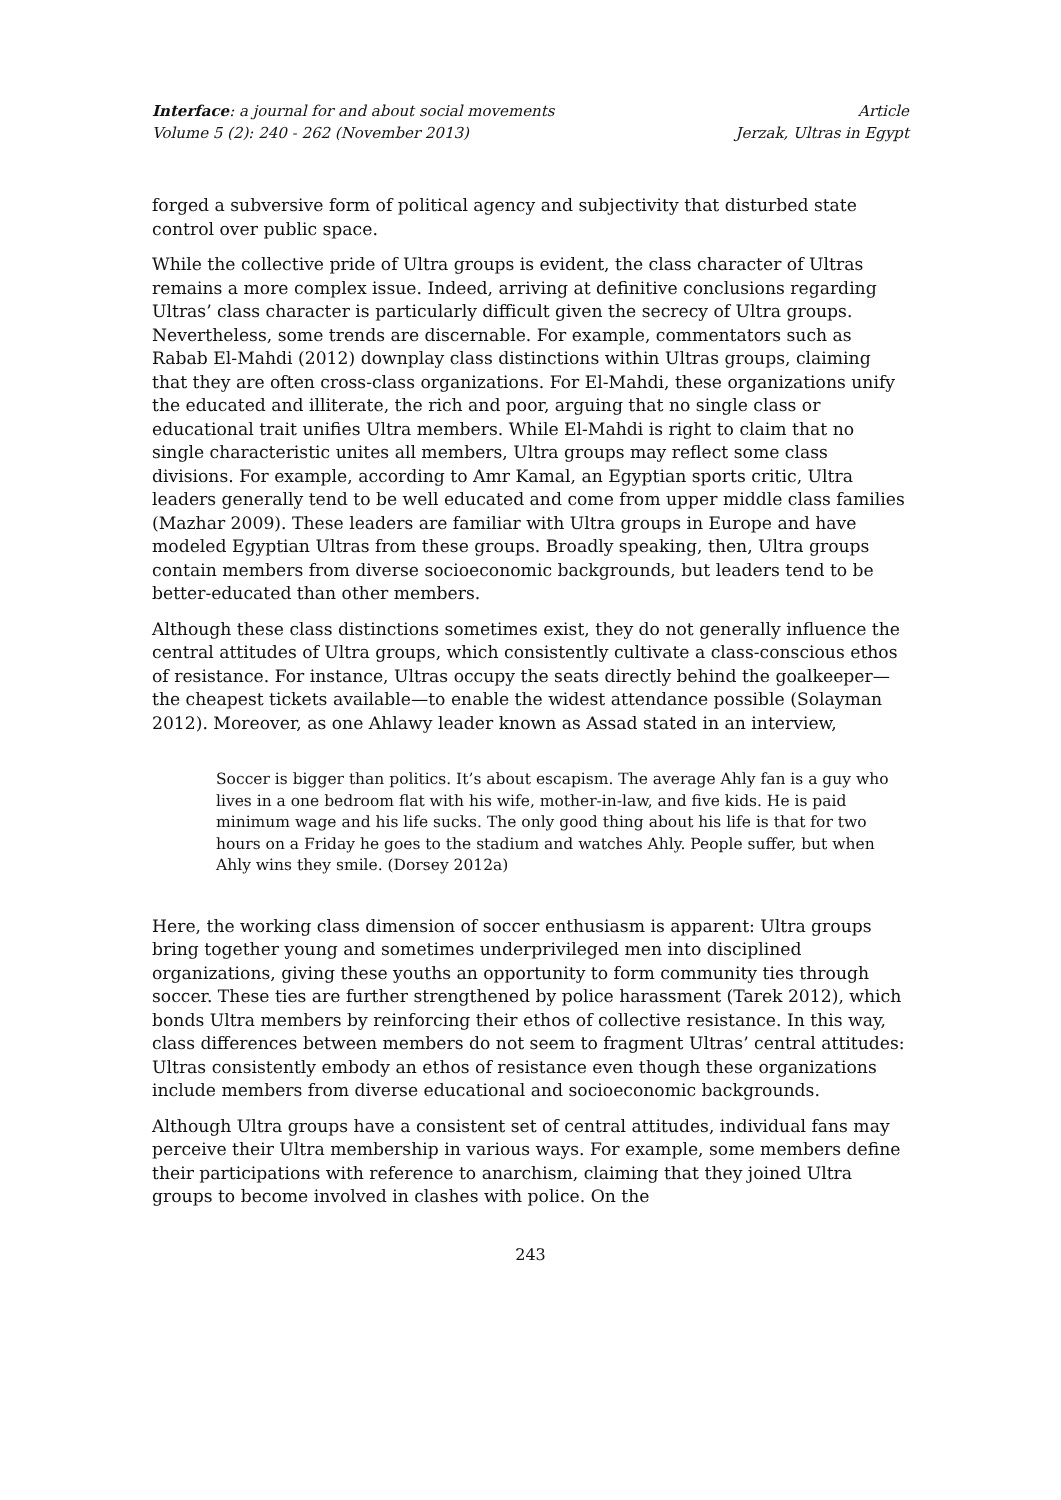Interface: a journal for and about social movements
Volume 5 (2): 240 - 262 (November 2013)
Article
Jerzak, Ultras in Egypt
forged a subversive form of political agency and subjectivity that disturbed state control over public space.
While the collective pride of Ultra groups is evident, the class character of Ultras remains a more complex issue. Indeed, arriving at definitive conclusions regarding Ultras’ class character is particularly difficult given the secrecy of Ultra groups. Nevertheless, some trends are discernable. For example, commentators such as Rabab El-Mahdi (2012) downplay class distinctions within Ultras groups, claiming that they are often cross-class organizations. For El-Mahdi, these organizations unify the educated and illiterate, the rich and poor, arguing that no single class or educational trait unifies Ultra members. While El-Mahdi is right to claim that no single characteristic unites all members, Ultra groups may reflect some class divisions. For example, according to Amr Kamal, an Egyptian sports critic, Ultra leaders generally tend to be well educated and come from upper middle class families (Mazhar 2009). These leaders are familiar with Ultra groups in Europe and have modeled Egyptian Ultras from these groups. Broadly speaking, then, Ultra groups contain members from diverse socioeconomic backgrounds, but leaders tend to be better-educated than other members.
Although these class distinctions sometimes exist, they do not generally influence the central attitudes of Ultra groups, which consistently cultivate a class-conscious ethos of resistance. For instance, Ultras occupy the seats directly behind the goalkeeper—the cheapest tickets available—to enable the widest attendance possible (Solayman 2012). Moreover, as one Ahlawy leader known as Assad stated in an interview,
Soccer is bigger than politics. It’s about escapism. The average Ahly fan is a guy who lives in a one bedroom flat with his wife, mother-in-law, and five kids. He is paid minimum wage and his life sucks. The only good thing about his life is that for two hours on a Friday he goes to the stadium and watches Ahly. People suffer, but when Ahly wins they smile. (Dorsey 2012a)
Here, the working class dimension of soccer enthusiasm is apparent: Ultra groups bring together young and sometimes underprivileged men into disciplined organizations, giving these youths an opportunity to form community ties through soccer. These ties are further strengthened by police harassment (Tarek 2012), which bonds Ultra members by reinforcing their ethos of collective resistance. In this way, class differences between members do not seem to fragment Ultras’ central attitudes: Ultras consistently embody an ethos of resistance even though these organizations include members from diverse educational and socioeconomic backgrounds.
Although Ultra groups have a consistent set of central attitudes, individual fans may perceive their Ultra membership in various ways. For example, some members define their participations with reference to anarchism, claiming that they joined Ultra groups to become involved in clashes with police. On the
243